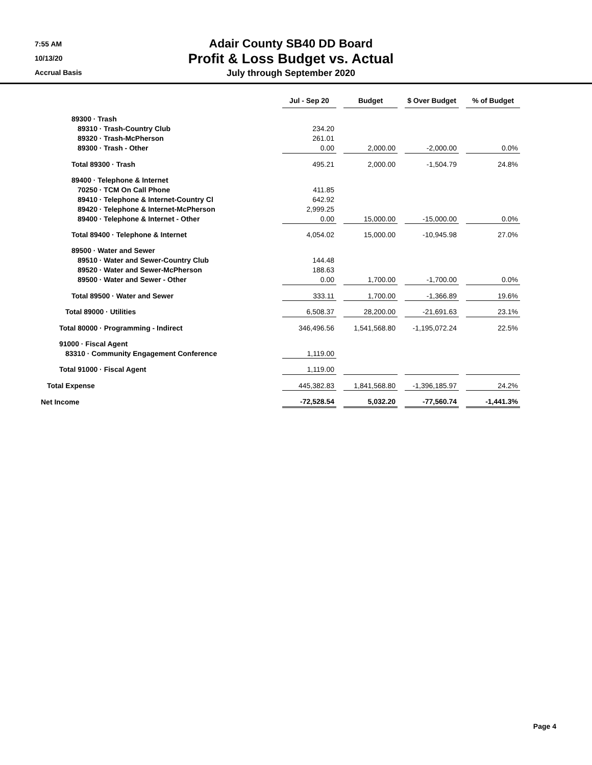7:55 AM
10/13/20
Accrual Basis
Adair County SB40 DD Board
Profit & Loss Budget vs. Actual
July through September 2020
| | Jul - Sep 20 | | Budget | | $ Over Budget | | % of Budget |
| 89300 · Trash | | | | | | | |
| 89310 · Trash-Country Club | 234.20 | | | | | | |
| 89320 · Trash-McPherson | 261.01 | | | | | | |
| 89300 · Trash - Other | 0.00 | | 2,000.00 | | -2,000.00 | | 0.0% |
| Total 89300 · Trash | 495.21 | | 2,000.00 | | -1,504.79 | | 24.8% |
| 89400 · Telephone & Internet | | | | | | | |
| 70250 · TCM On Call Phone | 411.85 | | | | | | |
| 89410 · Telephone & Internet-Country Cl | 642.92 | | | | | | |
| 89420 · Telephone & Internet-McPherson | 2,999.25 | | | | | | |
| 89400 · Telephone & Internet - Other | 0.00 | | 15,000.00 | | -15,000.00 | | 0.0% |
| Total 89400 · Telephone & Internet | 4,054.02 | | 15,000.00 | | -10,945.98 | | 27.0% |
| 89500 · Water and Sewer | | | | | | | |
| 89510 · Water and Sewer-Country Club | 144.48 | | | | | | |
| 89520 · Water and Sewer-McPherson | 188.63 | | | | | | |
| 89500 · Water and Sewer - Other | 0.00 | | 1,700.00 | | -1,700.00 | | 0.0% |
| Total 89500 · Water and Sewer | 333.11 | | 1,700.00 | | -1,366.89 | | 19.6% |
| Total 89000 · Utilities | 6,508.37 | | 28,200.00 | | -21,691.63 | | 23.1% |
| Total 80000 · Programming - Indirect | 346,496.56 | | 1,541,568.80 | | -1,195,072.24 | | 22.5% |
| 91000 · Fiscal Agent | | | | | | | |
| 83310 · Community Engagement Conference | 1,119.00 | | | | | | |
| Total 91000 · Fiscal Agent | 1,119.00 | | | | | | |
| Total Expense | 445,382.83 | | 1,841,568.80 | | -1,396,185.97 | | 24.2% |
| Net Income | -72,528.54 | | 5,032.20 | | -77,560.74 | | -1,441.3% |
Page 4